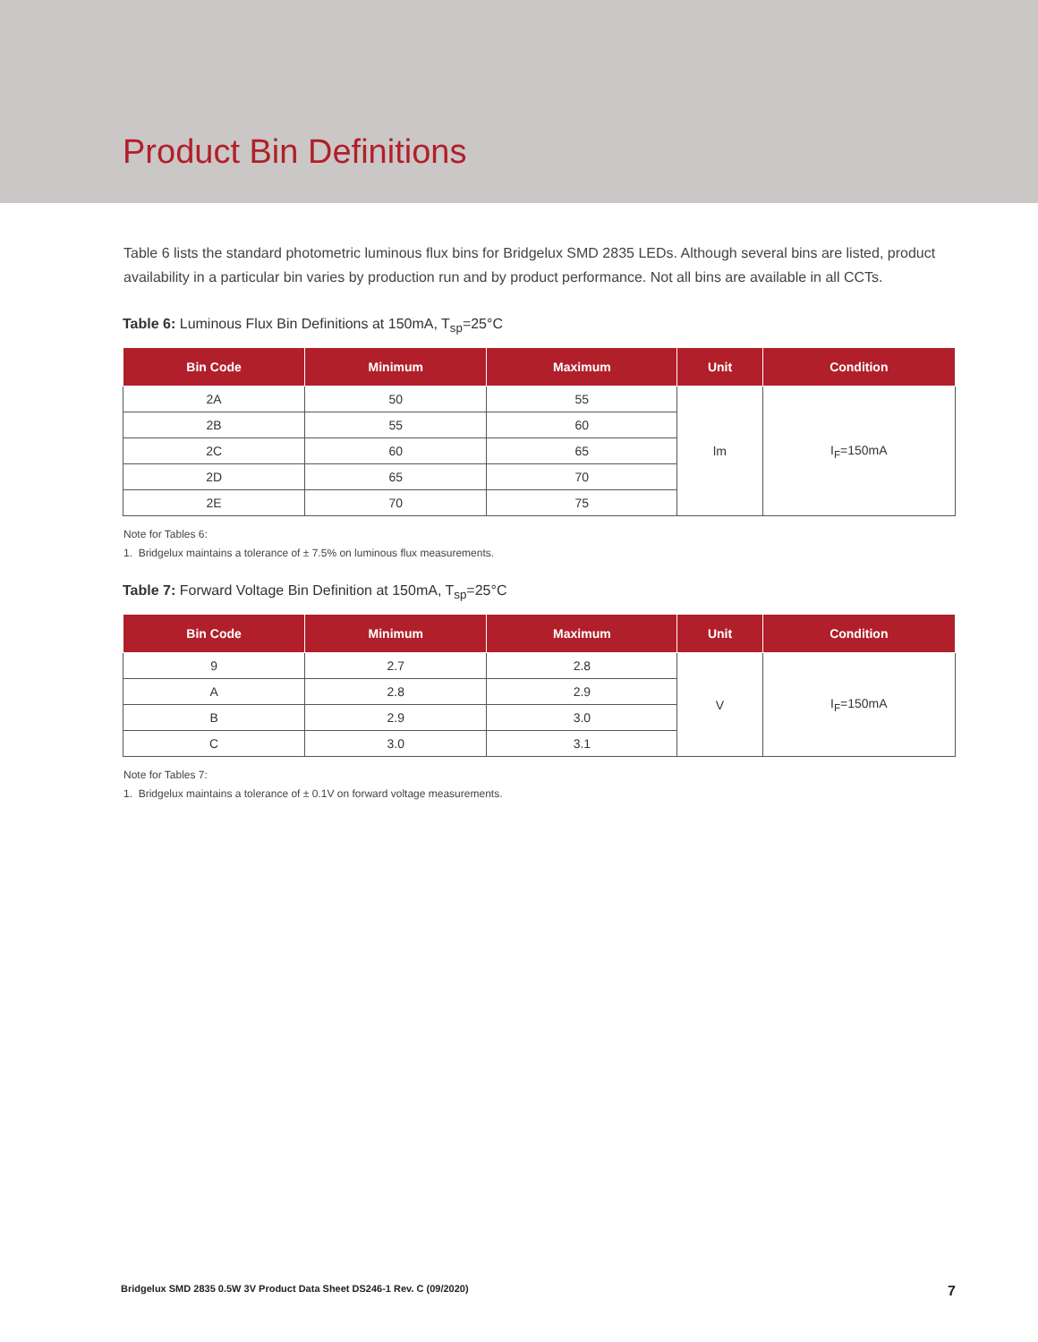Product Bin Definitions
Table 6 lists the standard photometric luminous flux bins for Bridgelux SMD 2835 LEDs. Although several bins are listed, product availability in a particular bin varies by production run and by product performance. Not all bins are available in all CCTs.
Table 6: Luminous Flux Bin Definitions at 150mA, T<sub>sp</sub>=25°C
| Bin Code | Minimum | Maximum | Unit | Condition |
| --- | --- | --- | --- | --- |
| 2A | 50 | 55 | lm | I<sub>F</sub>=150mA |
| 2B | 55 | 60 | | |
| 2C | 60 | 65 | | |
| 2D | 65 | 70 | | |
| 2E | 70 | 75 | | |
Note for Tables 6:
1. Bridgelux maintains a tolerance of ± 7.5% on luminous flux measurements.
Table 7: Forward Voltage Bin Definition at 150mA, T<sub>sp</sub>=25°C
| Bin Code | Minimum | Maximum | Unit | Condition |
| --- | --- | --- | --- | --- |
| 9 | 2.7 | 2.8 | V | I<sub>F</sub>=150mA |
| A | 2.8 | 2.9 | | |
| B | 2.9 | 3.0 | | |
| C | 3.0 | 3.1 | | |
Note for Tables 7:
1. Bridgelux maintains a tolerance of ± 0.1V on forward voltage measurements.
Bridgelux SMD 2835 0.5W 3V Product Data Sheet DS246-1 Rev. C (09/2020) 7